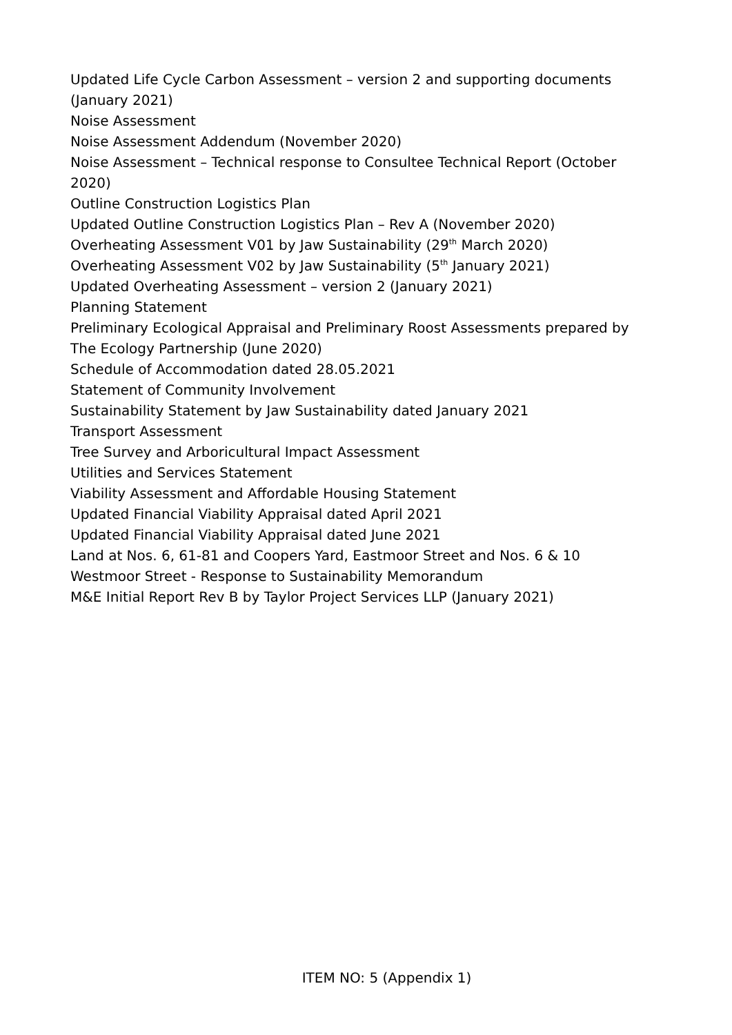Updated Life Cycle Carbon Assessment – version 2 and supporting documents (January 2021)
Noise Assessment
Noise Assessment Addendum (November 2020)
Noise Assessment – Technical response to Consultee Technical Report (October 2020)
Outline Construction Logistics Plan
Updated Outline Construction Logistics Plan – Rev A (November 2020)
Overheating Assessment V01 by Jaw Sustainability (29<sup>th</sup> March 2020)
Overheating Assessment V02 by Jaw Sustainability (5<sup>th</sup> January 2021)
Updated Overheating Assessment – version 2 (January 2021)
Planning Statement
Preliminary Ecological Appraisal and Preliminary Roost Assessments prepared by The Ecology Partnership (June 2020)
Schedule of Accommodation dated 28.05.2021
Statement of Community Involvement
Sustainability Statement by Jaw Sustainability dated January 2021
Transport Assessment
Tree Survey and Arboricultural Impact Assessment
Utilities and Services Statement
Viability Assessment and Affordable Housing Statement
Updated Financial Viability Appraisal dated April 2021
Updated Financial Viability Appraisal dated June 2021
Land at Nos. 6, 61-81 and Coopers Yard, Eastmoor Street and Nos. 6 & 10 Westmoor Street - Response to Sustainability Memorandum
M&E Initial Report Rev B by Taylor Project Services LLP (January 2021)
ITEM NO: 5 (Appendix 1)